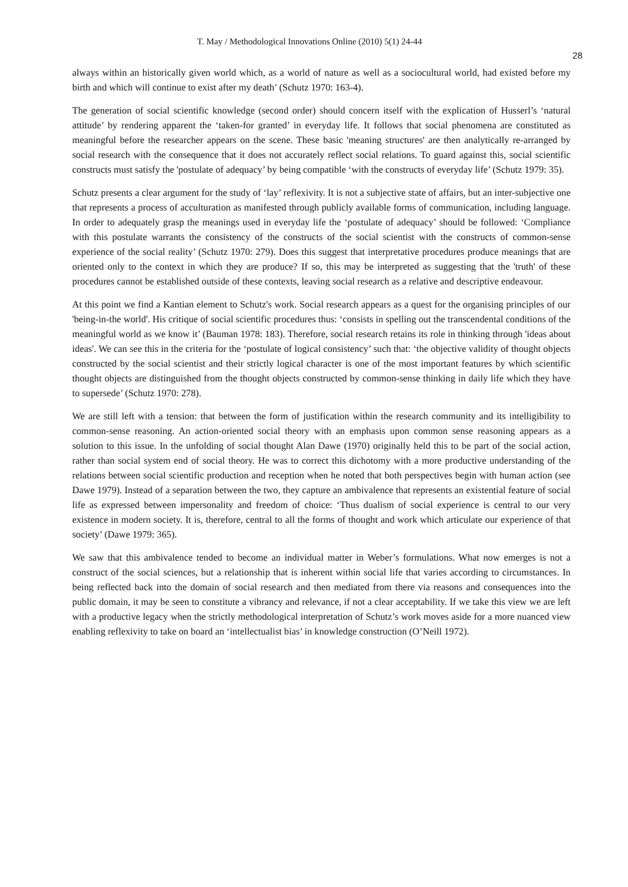T. May / Methodological Innovations Online (2010) 5(1) 24-44
28
always within an historically given world which, as a world of nature as well as a sociocultural world, had existed before my birth and which will continue to exist after my death’ (Schutz 1970: 163-4).
The generation of social scientific knowledge (second order) should concern itself with the explication of Husserl’s ‘natural attitude’ by rendering apparent the ‘taken-for granted’ in everyday life. It follows that social phenomena are constituted as meaningful before the researcher appears on the scene. These basic 'meaning structures' are then analytically re-arranged by social research with the consequence that it does not accurately reflect social relations. To guard against this, social scientific constructs must satisfy the 'postulate of adequacy’ by being compatible ‘with the constructs of everyday life’ (Schutz 1979: 35).
Schutz presents a clear argument for the study of ‘lay’ reflexivity. It is not a subjective state of affairs, but an inter-subjective one that represents a process of acculturation as manifested through publicly available forms of communication, including language. In order to adequately grasp the meanings used in everyday life the ‘postulate of adequacy’ should be followed: ‘Compliance with this postulate warrants the consistency of the constructs of the social scientist with the constructs of common-sense experience of the social reality’ (Schutz 1970: 279). Does this suggest that interpretative procedures produce meanings that are oriented only to the context in which they are produce? If so, this may be interpreted as suggesting that the 'truth' of these procedures cannot be established outside of these contexts, leaving social research as a relative and descriptive endeavour.
At this point we find a Kantian element to Schutz's work. Social research appears as a quest for the organising principles of our 'being-in-the world'. His critique of social scientific procedures thus: ‘consists in spelling out the transcendental conditions of the meaningful world as we know it’ (Bauman 1978: 183). Therefore, social research retains its role in thinking through 'ideas about ideas'. We can see this in the criteria for the ‘postulate of logical consistency’ such that: ‘the objective validity of thought objects constructed by the social scientist and their strictly logical character is one of the most important features by which scientific thought objects are distinguished from the thought objects constructed by common-sense thinking in daily life which they have to supersede’ (Schutz 1970: 278).
We are still left with a tension: that between the form of justification within the research community and its intelligibility to common-sense reasoning. An action-oriented social theory with an emphasis upon common sense reasoning appears as a solution to this issue. In the unfolding of social thought Alan Dawe (1970) originally held this to be part of the social action, rather than social system end of social theory. He was to correct this dichotomy with a more productive understanding of the relations between social scientific production and reception when he noted that both perspectives begin with human action (see Dawe 1979). Instead of a separation between the two, they capture an ambivalence that represents an existential feature of social life as expressed between impersonality and freedom of choice: ‘Thus dualism of social experience is central to our very existence in modern society. It is, therefore, central to all the forms of thought and work which articulate our experience of that society’ (Dawe 1979: 365).
We saw that this ambivalence tended to become an individual matter in Weber’s formulations. What now emerges is not a construct of the social sciences, but a relationship that is inherent within social life that varies according to circumstances. In being reflected back into the domain of social research and then mediated from there via reasons and consequences into the public domain, it may be seen to constitute a vibrancy and relevance, if not a clear acceptability. If we take this view we are left with a productive legacy when the strictly methodological interpretation of Schutz’s work moves aside for a more nuanced view enabling reflexivity to take on board an ‘intellectualist bias’ in knowledge construction (O’Neill 1972).